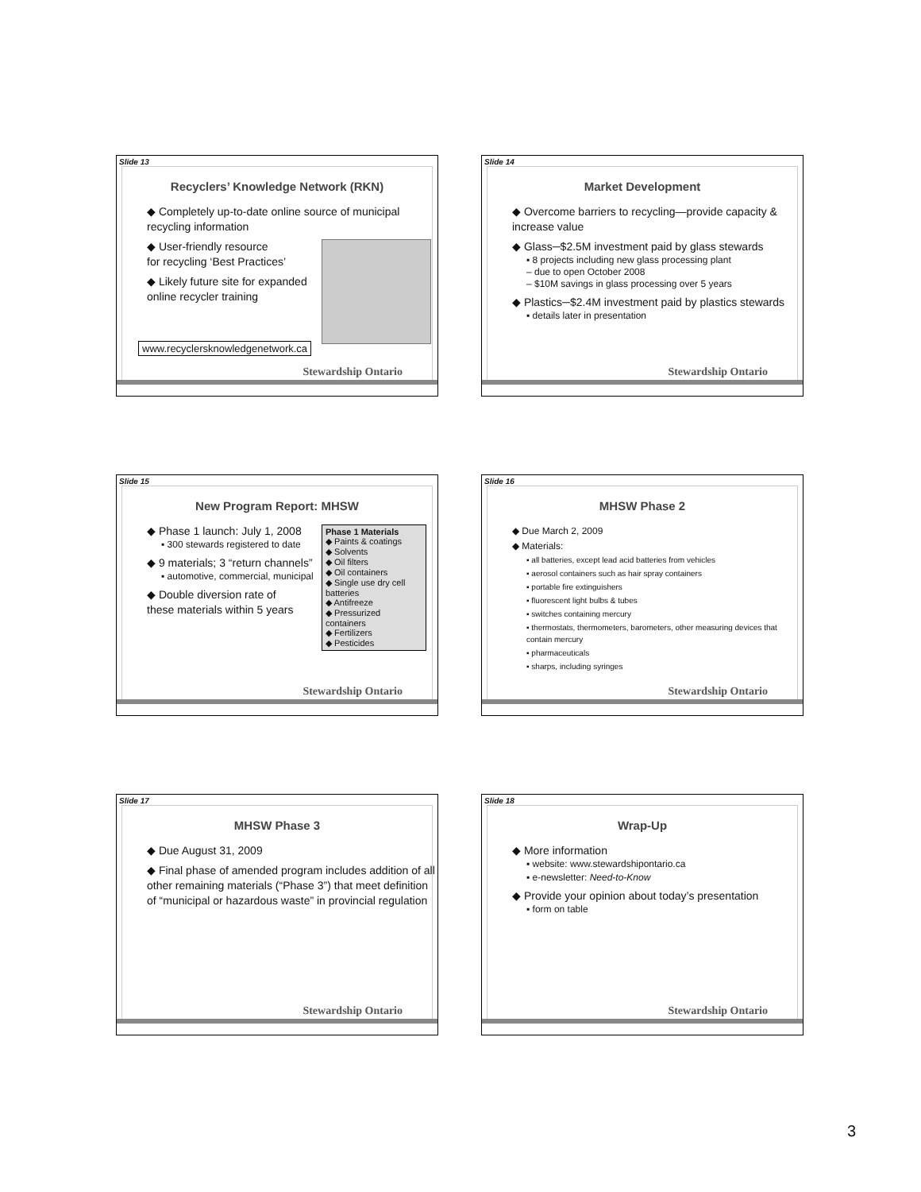Slide 13
Recyclers’ Knowledge Network (RKN)
◆ Completely up-to-date online source of municipal recycling information
◆ User-friendly resource
for recycling ‘Best Practices’
◆ Likely future site for expanded
online recycler training
www.recyclersknowledgenetwork.ca
Stewardship Ontario
Slide 14
Market Development
◆ Overcome barriers to recycling—provide capacity & increase value
◆ Glass─$2.5M investment paid by glass stewards
▪ 8 projects including new glass processing plant
– due to open October 2008
– $10M savings in glass processing over 5 years
◆ Plastics─$2.4M investment paid by plastics stewards
▪ details later in presentation
Stewardship Ontario
Slide 15
New Program Report: MHSW
◆ Phase 1 launch: July 1, 2008
▪ 300 stewards registered to date
◆ 9 materials; 3 “return channels”
▪ automotive, commercial, municipal
◆ Double diversion rate of
these materials within 5 years
Phase 1 Materials
◆ Paints & coatings
◆ Solvents
◆ Oil filters
◆ Oil containers
◆ Single use dry cell batteries
◆ Antifreeze
◆ Pressurized containers
◆ Fertilizers
◆ Pesticides
Stewardship Ontario
Slide 16
MHSW Phase 2
◆ Due March 2, 2009
◆ Materials:
▪ all batteries, except lead acid batteries from vehicles
▪ aerosol containers such as hair spray containers
▪ portable fire extinguishers
▪ fluorescent light bulbs & tubes
▪ switches containing mercury
▪ thermostats, thermometers, barometers, other measuring devices that contain mercury
▪ pharmaceuticals
▪ sharps, including syringes
Stewardship Ontario
Slide 17
MHSW Phase 3
◆ Due August 31, 2009
◆ Final phase of amended program includes addition of all other remaining materials (“Phase 3”) that meet definition of “municipal or hazardous waste” in provincial regulation
Stewardship Ontario
Slide 18
Wrap-Up
◆ More information
▪ website: www.stewardshipontario.ca
▪ e-newsletter: Need-to-Know
◆ Provide your opinion about today’s presentation
▪ form on table
Stewardship Ontario
3